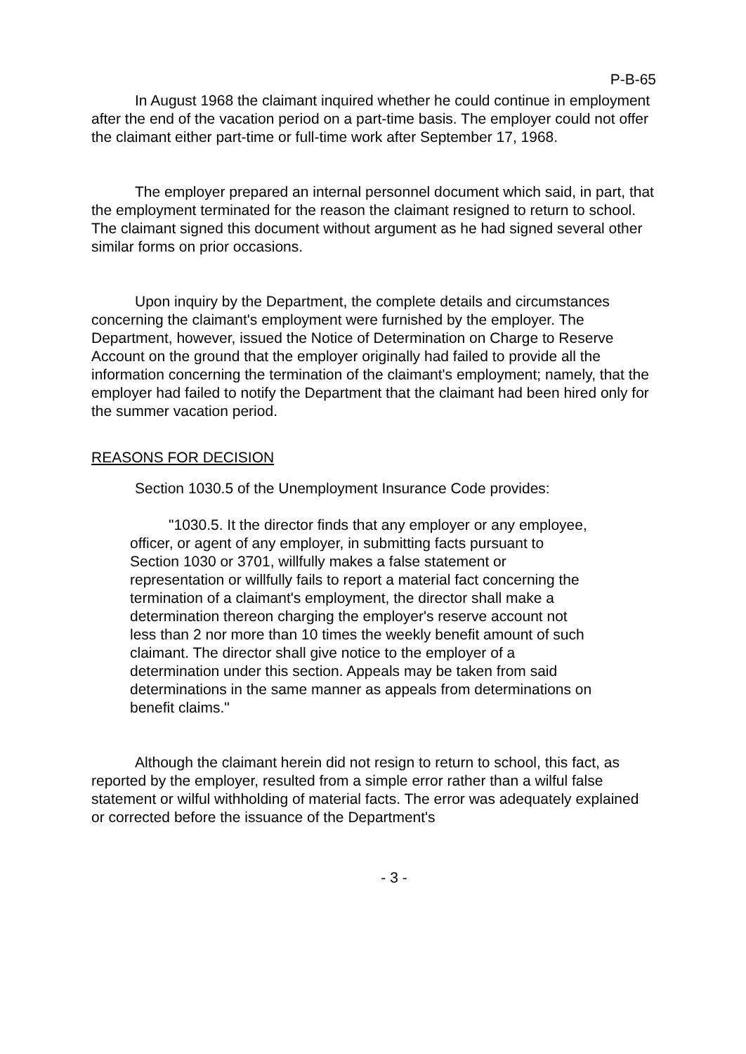P-B-65
In August 1968 the claimant inquired whether he could continue in employment after the end of the vacation period on a part-time basis. The employer could not offer the claimant either part-time or full-time work after September 17, 1968.
The employer prepared an internal personnel document which said, in part, that the employment terminated for the reason the claimant resigned to return to school. The claimant signed this document without argument as he had signed several other similar forms on prior occasions.
Upon inquiry by the Department, the complete details and circumstances concerning the claimant's employment were furnished by the employer. The Department, however, issued the Notice of Determination on Charge to Reserve Account on the ground that the employer originally had failed to provide all the information concerning the termination of the claimant's employment; namely, that the employer had failed to notify the Department that the claimant had been hired only for the summer vacation period.
REASONS FOR DECISION
Section 1030.5 of the Unemployment Insurance Code provides:
"1030.5. It the director finds that any employer or any employee, officer, or agent of any employer, in submitting facts pursuant to Section 1030 or 3701, willfully makes a false statement or representation or willfully fails to report a material fact concerning the termination of a claimant's employment, the director shall make a determination thereon charging the employer's reserve account not less than 2 nor more than 10 times the weekly benefit amount of such claimant. The director shall give notice to the employer of a determination under this section. Appeals may be taken from said determinations in the same manner as appeals from determinations on benefit claims."
Although the claimant herein did not resign to return to school, this fact, as reported by the employer, resulted from a simple error rather than a wilful false statement or wilful withholding of material facts. The error was adequately explained or corrected before the issuance of the Department's
- 3 -